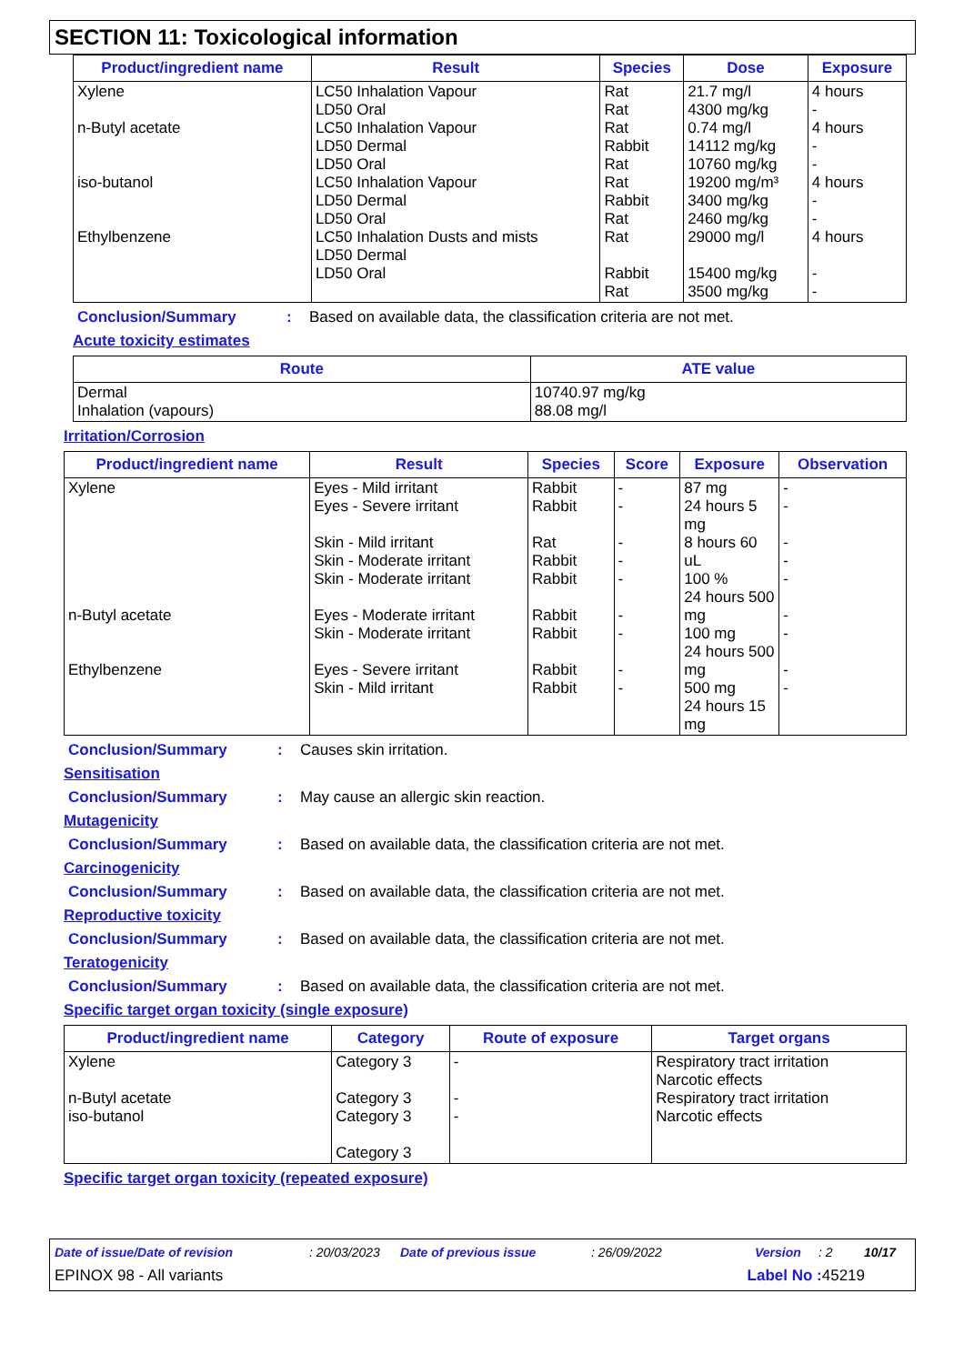SECTION 11: Toxicological information
| Product/ingredient name | Result | Species | Dose | Exposure |
| --- | --- | --- | --- | --- |
| Xylene n-Butyl acetate iso-butanol Ethylbenzene | LC50 Inhalation Vapour LD50 Oral LC50 Inhalation Vapour LD50 Dermal LD50 Oral LC50 Inhalation Vapour LD50 Dermal LD50 Oral LC50 Inhalation Dusts and mists LD50 Dermal LD50 Oral | Rat Rat Rat Rabbit Rat Rat Rabbit Rat Rat Rabbit Rat | 21.7 mg/l 4300 mg/kg 0.74 mg/l 14112 mg/kg 10760 mg/kg 19200 mg/m³ 3400 mg/kg 2460 mg/kg 29000 mg/l 15400 mg/kg 3500 mg/kg | 4 hours - 4 hours - - 4 hours - - 4 hours - - |
Conclusion/Summary: Based on available data, the classification criteria are not met.
Acute toxicity estimates
| Route | ATE value |
| --- | --- |
| Dermal Inhalation (vapours) | 10740.97 mg/kg 88.08 mg/l |
Irritation/Corrosion
| Product/ingredient name | Result | Species | Score | Exposure | Observation |
| --- | --- | --- | --- | --- | --- |
| Xylene n-Butyl acetate Ethylbenzene | Eyes - Mild irritant Eyes - Severe irritant Skin - Mild irritant Skin - Moderate irritant Skin - Moderate irritant Eyes - Moderate irritant Skin - Moderate irritant Eyes - Severe irritant Skin - Mild irritant | Rabbit Rabbit Rat Rabbit Rabbit Rabbit Rabbit Rabbit Rabbit | - - - - - - - - - | 87 mg 24 hours 5 mg 8 hours 60 uL 100 % 24 hours 500 mg 100 mg 24 hours 500 mg 500 mg 24 hours 15 mg | - - - - - - - - - |
Conclusion/Summary: Causes skin irritation.
Sensitisation
Conclusion/Summary: May cause an allergic skin reaction.
Mutagenicity
Conclusion/Summary: Based on available data, the classification criteria are not met.
Carcinogenicity
Conclusion/Summary: Based on available data, the classification criteria are not met.
Reproductive toxicity
Conclusion/Summary: Based on available data, the classification criteria are not met.
Teratogenicity
Conclusion/Summary: Based on available data, the classification criteria are not met.
Specific target organ toxicity (single exposure)
| Product/ingredient name | Category | Route of exposure | Target organs |
| --- | --- | --- | --- |
| Xylene n-Butyl acetate iso-butanol | Category 3 Category 3 Category 3 Category 3 | - - - | Respiratory tract irritation Narcotic effects Respiratory tract irritation Narcotic effects |
Specific target organ toxicity (repeated exposure)
Date of issue/Date of revision: 20/03/2023 Date of previous issue: 26/09/2022 Version: 2 10/17
EPINOX 98 - All variants Label No : 45219